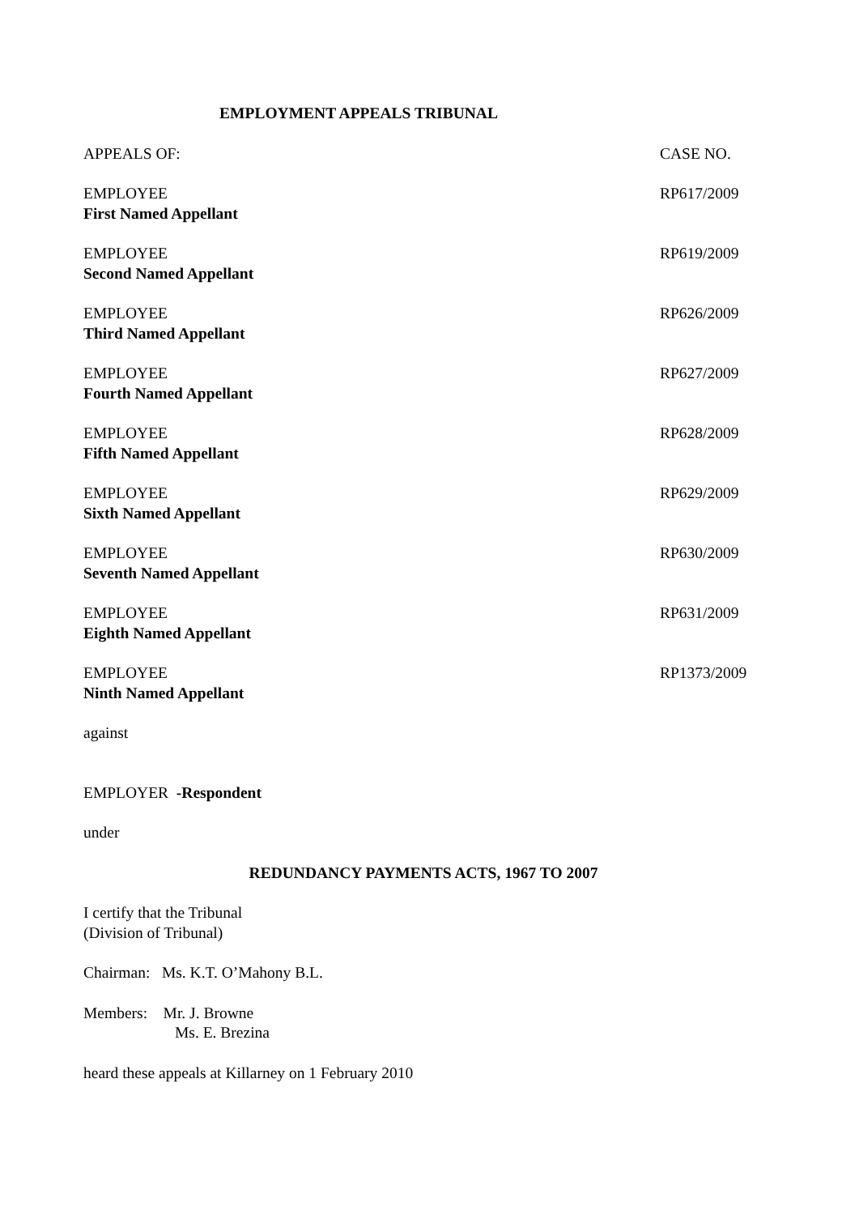EMPLOYMENT APPEALS TRIBUNAL
APPEALS OF: CASE NO.
EMPLOYEE RP617/2009
First Named Appellant
EMPLOYEE RP619/2009
Second Named Appellant
EMPLOYEE RP626/2009
Third Named Appellant
EMPLOYEE RP627/2009
Fourth Named Appellant
EMPLOYEE RP628/2009
Fifth Named Appellant
EMPLOYEE RP629/2009
Sixth Named Appellant
EMPLOYEE RP630/2009
Seventh Named Appellant
EMPLOYEE RP631/2009
Eighth Named Appellant
EMPLOYEE RP1373/2009
Ninth Named Appellant
against
EMPLOYER -Respondent
under
REDUNDANCY PAYMENTS ACTS, 1967 TO 2007
I certify that the Tribunal
(Division of Tribunal)
Chairman: Ms. K.T. O’Mahony B.L.
Members: Mr. J. Browne
Ms. E. Brezina
heard these appeals at Killarney on 1 February 2010